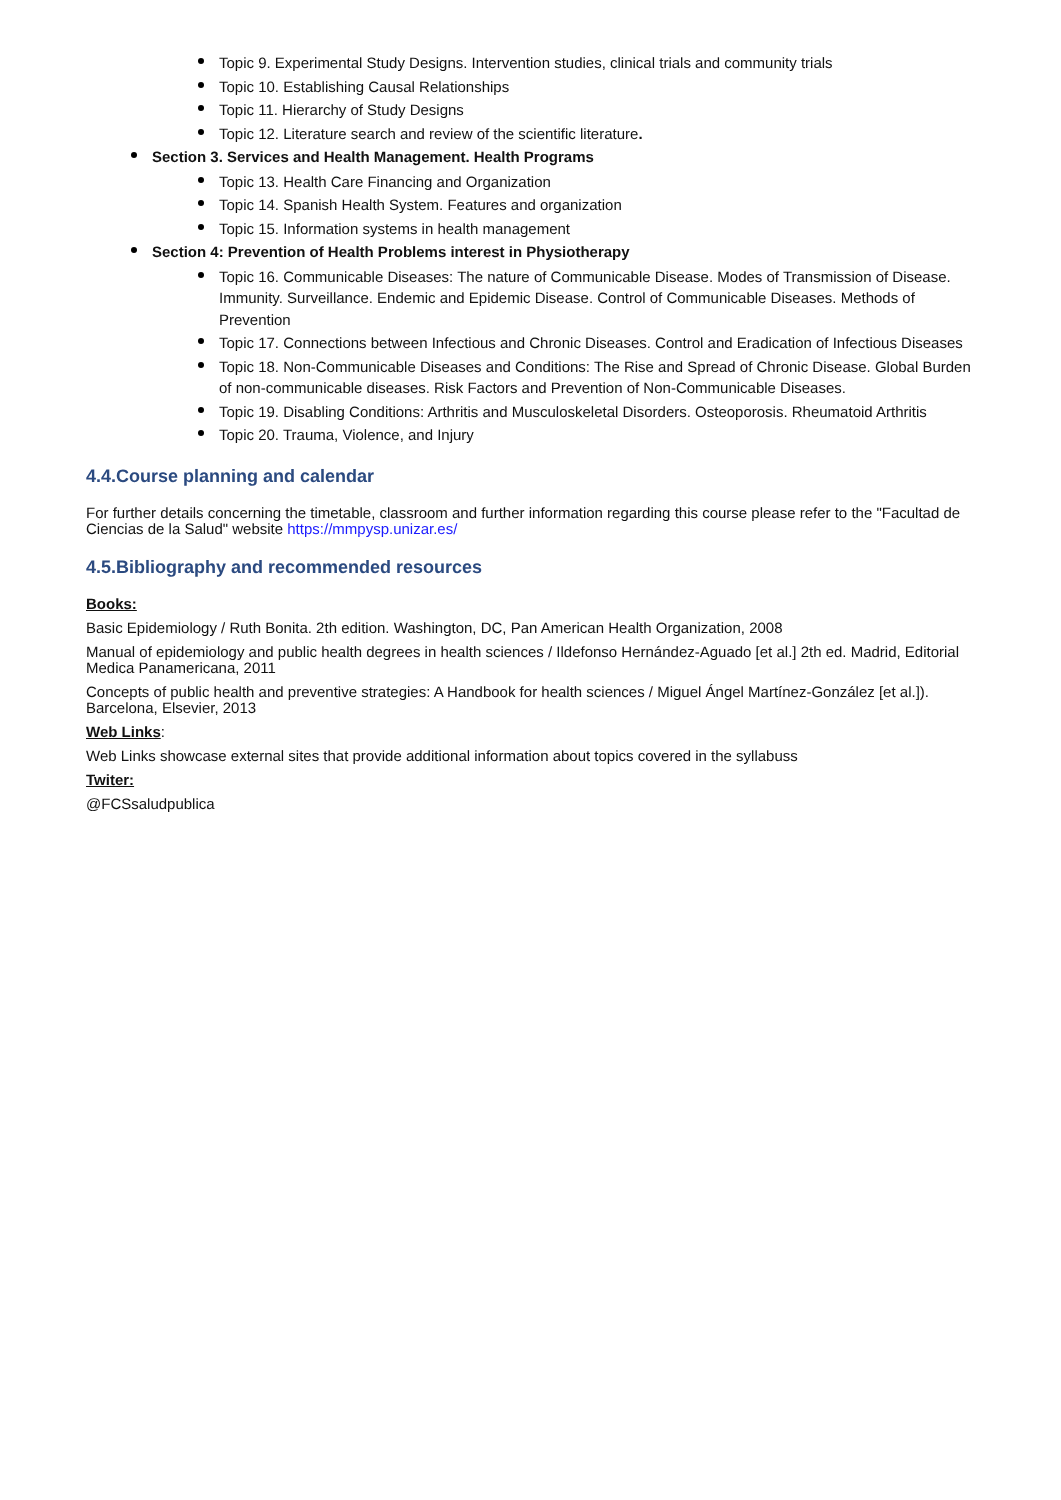Topic 9. Experimental Study Designs. Intervention studies, clinical trials and community trials
Topic 10. Establishing Causal Relationships
Topic 11. Hierarchy of Study Designs
Topic 12. Literature search and review of the scientific literature.
Section 3. Services and Health Management. Health Programs
Topic 13. Health Care Financing and Organization
Topic 14. Spanish Health System. Features and organization
Topic 15. Information systems in health management
Section 4: Prevention of Health Problems interest in Physiotherapy
Topic 16. Communicable Diseases: The nature of Communicable Disease. Modes of Transmission of Disease. Immunity. Surveillance. Endemic and Epidemic Disease. Control of Communicable Diseases. Methods of Prevention
Topic 17. Connections between Infectious and Chronic Diseases. Control and Eradication of Infectious Diseases
Topic 18. Non-Communicable Diseases and Conditions: The Rise and Spread of Chronic Disease. Global Burden of non-communicable diseases. Risk Factors and Prevention of Non-Communicable Diseases.
Topic 19. Disabling Conditions: Arthritis and Musculoskeletal Disorders. Osteoporosis. Rheumatoid Arthritis
Topic 20. Trauma, Violence, and Injury
4.4.Course planning and calendar
For further details concerning the timetable, classroom and further information regarding this course please refer to the "Facultad de Ciencias de la Salud" website https://mmpysp.unizar.es/
4.5.Bibliography and recommended resources
Books:
Basic Epidemiology / Ruth Bonita. 2th edition. Washington, DC, Pan American Health Organization, 2008
Manual of epidemiology and public health degrees in health sciences / Ildefonso Hernández-Aguado [et al.] 2th ed. Madrid, Editorial Medica Panamericana, 2011
Concepts of public health and preventive strategies: A Handbook for health sciences / Miguel Ángel Martínez-González [et al.]). Barcelona, Elsevier, 2013
Web Links:
Web Links showcase external sites that provide additional information about topics covered in the syllabuss
Twiter:
@FCSsaludpublica